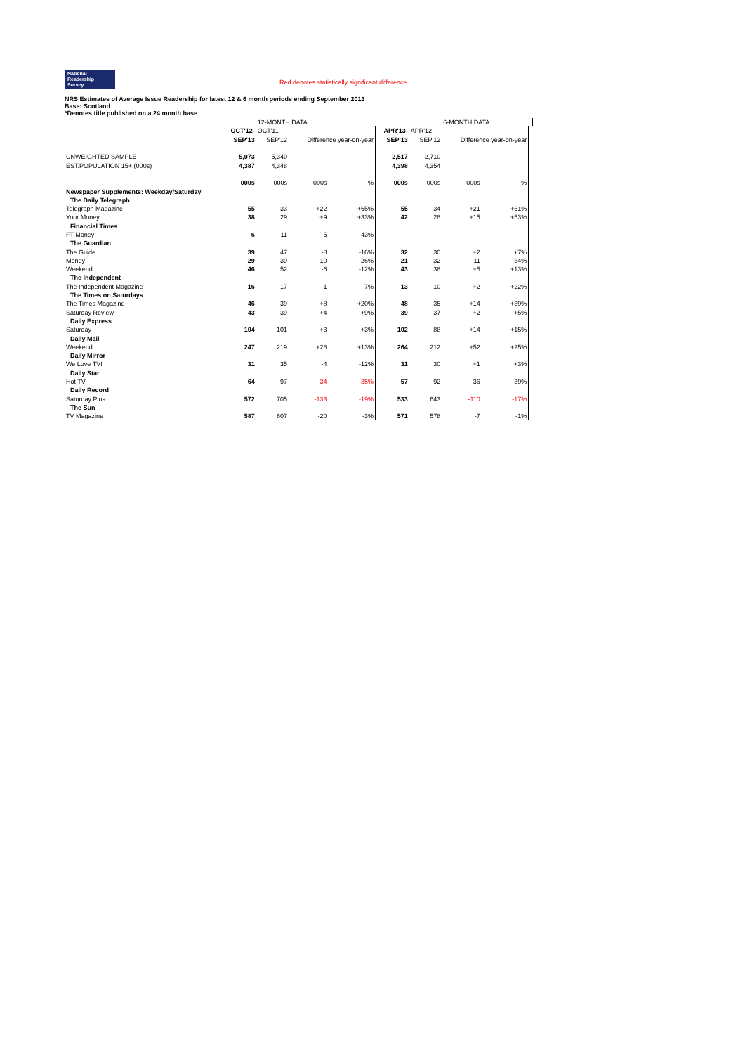National
Readership
Survey Red denotes statistically significant difference
NRS Estimates of Average Issue Readership for latest 12 & 6 month periods ending September 2013
Base: Scotland
*Denotes title published on a 24 month base
| | | 12-MONTH DATA | | | | | 6-MONTH DATA | | | |
| | OCT'12- | OCT'11- | | | APR'13- | APR'12- | | | | |
| | SEP'13 | SEP'12 | Difference year-on-year | | SEP'13 | SEP'12 | Difference year-on-year | | | |
| UNWEIGHTED SAMPLE | 5,073 | 5,340 | | | 2,517 | 2,710 | | | | |
| EST.POPULATION 15+ (000s) | 4,387 | 4,348 | | | 4,398 | 4,354 | | | | |
| | 000s | 000s | 000s | % | 000s | 000s | 000s | % | | |
| Newspaper Supplements: Weekday/Saturday | | | | | | | | | | |
| The Daily Telegraph | | | | | | | | | | |
| Telegraph Magazine | 55 | 33 | +22 | +65% | 55 | 34 | +21 | +61% | | |
| Your Money | 38 | 29 | +9 | +33% | 42 | 28 | +15 | +53% | | |
| Financial Times | | | | | | | | | | |
| FT Money | 6 | 11 | -5 | -43% | | | | | | |
| The Guardian | | | | | | | | | | |
| The Guide | 39 | 47 | -8 | -16% | 32 | 30 | +2 | +7% | | |
| Money | 29 | 39 | -10 | -26% | 21 | 32 | -11 | -34% | | |
| Weekend | 46 | 52 | -6 | -12% | 43 | 38 | +5 | +13% | | |
| The Independent | | | | | | | | | | |
| The Independent Magazine | 16 | 17 | -1 | -7% | 13 | 10 | +2 | +22% | | |
| The Times on Saturdays | | | | | | | | | | |
| The Times Magazine | 46 | 39 | +8 | +20% | 48 | 35 | +14 | +39% | | |
| Saturday Review | 43 | 39 | +4 | +9% | 39 | 37 | +2 | +5% | | |
| Daily Express | | | | | | | | | | |
| Saturday | 104 | 101 | +3 | +3% | 102 | 88 | +14 | +15% | | |
| Daily Mail | | | | | | | | | | |
| Weekend | 247 | 219 | +28 | +13% | 264 | 212 | +52 | +25% | | |
| Daily Mirror | | | | | | | | | | |
| We Love TV! | 31 | 35 | -4 | -12% | 31 | 30 | +1 | +3% | | |
| Daily Star | | | | | | | | | | |
| Hot TV | 64 | 97 | -34 | -35% | 57 | 92 | -36 | -39% | | |
| Daily Record | | | | | | | | | | |
| Saturday Plus | 572 | 705 | -133 | -19% | 533 | 643 | -110 | -17% | | |
| The Sun | | | | | | | | | | |
| TV Magazine | 587 | 607 | -20 | -3% | 571 | 578 | -7 | -1% | | |